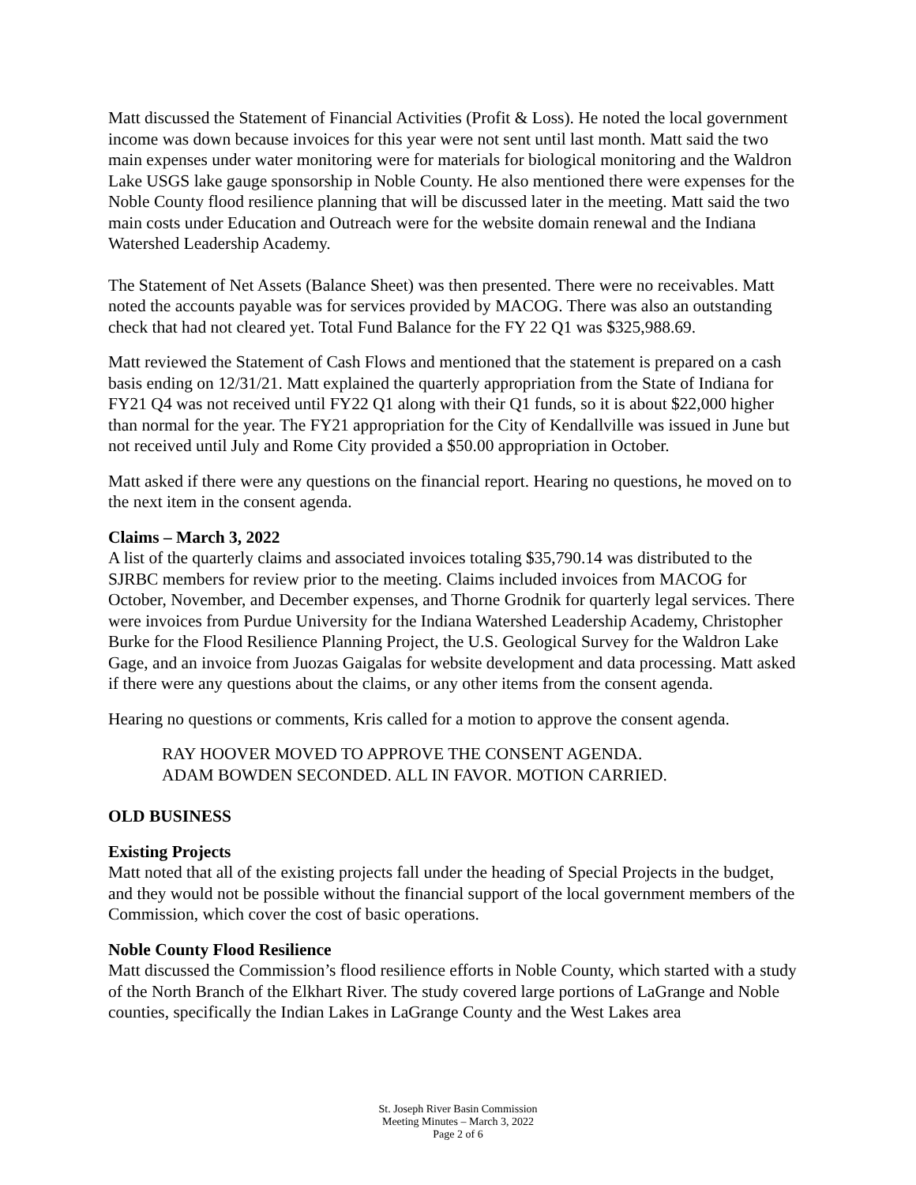Matt discussed the Statement of Financial Activities (Profit & Loss). He noted the local government income was down because invoices for this year were not sent until last month. Matt said the two main expenses under water monitoring were for materials for biological monitoring and the Waldron Lake USGS lake gauge sponsorship in Noble County. He also mentioned there were expenses for the Noble County flood resilience planning that will be discussed later in the meeting. Matt said the two main costs under Education and Outreach were for the website domain renewal and the Indiana Watershed Leadership Academy.
The Statement of Net Assets (Balance Sheet) was then presented. There were no receivables. Matt noted the accounts payable was for services provided by MACOG. There was also an outstanding check that had not cleared yet. Total Fund Balance for the FY 22 Q1 was $325,988.69.
Matt reviewed the Statement of Cash Flows and mentioned that the statement is prepared on a cash basis ending on 12/31/21. Matt explained the quarterly appropriation from the State of Indiana for FY21 Q4 was not received until FY22 Q1 along with their Q1 funds, so it is about $22,000 higher than normal for the year. The FY21 appropriation for the City of Kendallville was issued in June but not received until July and Rome City provided a $50.00 appropriation in October.
Matt asked if there were any questions on the financial report. Hearing no questions, he moved on to the next item in the consent agenda.
Claims – March 3, 2022
A list of the quarterly claims and associated invoices totaling $35,790.14 was distributed to the SJRBC members for review prior to the meeting. Claims included invoices from MACOG for October, November, and December expenses, and Thorne Grodnik for quarterly legal services. There were invoices from Purdue University for the Indiana Watershed Leadership Academy, Christopher Burke for the Flood Resilience Planning Project, the U.S. Geological Survey for the Waldron Lake Gage, and an invoice from Juozas Gaigalas for website development and data processing. Matt asked if there were any questions about the claims, or any other items from the consent agenda.
Hearing no questions or comments, Kris called for a motion to approve the consent agenda.
RAY HOOVER MOVED TO APPROVE THE CONSENT AGENDA.
ADAM BOWDEN SECONDED. ALL IN FAVOR. MOTION CARRIED.
OLD BUSINESS
Existing Projects
Matt noted that all of the existing projects fall under the heading of Special Projects in the budget, and they would not be possible without the financial support of the local government members of the Commission, which cover the cost of basic operations.
Noble County Flood Resilience
Matt discussed the Commission’s flood resilience efforts in Noble County, which started with a study of the North Branch of the Elkhart River. The study covered large portions of LaGrange and Noble counties, specifically the Indian Lakes in LaGrange County and the West Lakes area
St. Joseph River Basin Commission
Meeting Minutes – March 3, 2022
Page 2 of 6